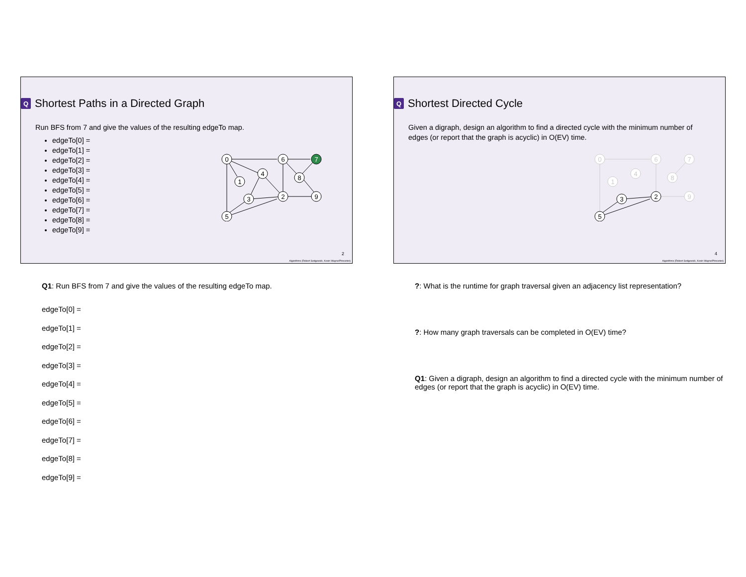Q Shortest Paths in a Directed Graph
Run BFS from 7 and give the values of the resulting edgeTo map.
edgeTo[0] =
edgeTo[1] =
edgeTo[2] =
edgeTo[3] =
edgeTo[4] =
edgeTo[5] =
edgeTo[6] =
edgeTo[7] =
edgeTo[8] =
edgeTo[9] =
0
1
2
3
4
5
6
7
8
9
2
Algorithms (Robert Sedgewick, Kevin Wayne/Princeton)
Q1: Run BFS from 7 and give the values of the resulting edgeTo map.
edgeTo[0] =
edgeTo[1] =
edgeTo[2] =
edgeTo[3] =
edgeTo[4] =
edgeTo[5] =
edgeTo[6] =
edgeTo[7] =
edgeTo[8] =
edgeTo[9] =
Q Shortest Directed Cycle
Given a digraph, design an algorithm to find a directed cycle with the minimum number of edges (or report that the graph is acyclic) in O(EV) time.
0
1
4
6
7
8
9
2
3
5
4
Algorithms (Robert Sedgewick, Kevin Wayne/Princeton)
?: What is the runtime for graph traversal given an adjacency list representation?
?: How many graph traversals can be completed in O(EV) time?
Q1: Given a digraph, design an algorithm to find a directed cycle with the minimum number of edges (or report that the graph is acyclic) in O(EV) time.